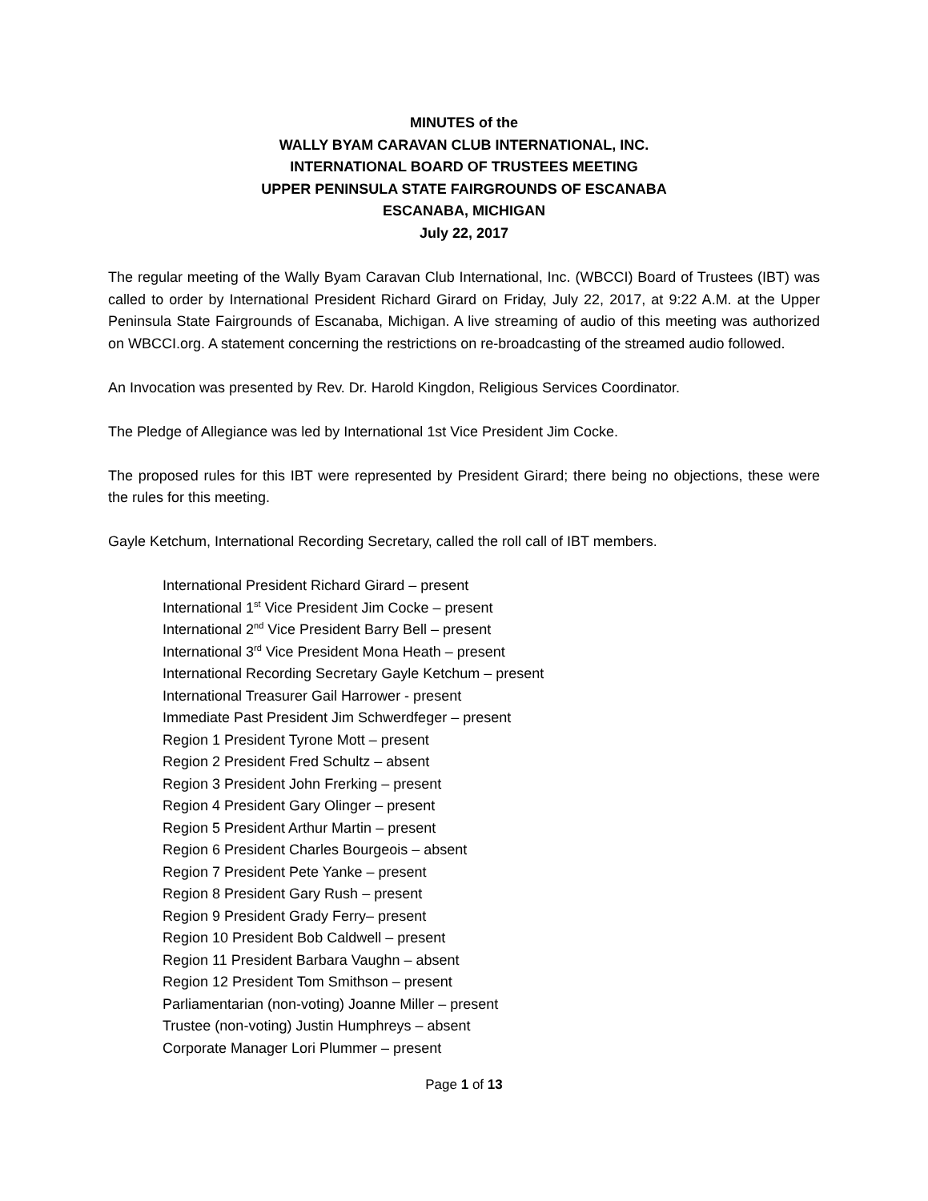MINUTES of the
WALLY BYAM CARAVAN CLUB INTERNATIONAL, INC.
INTERNATIONAL BOARD OF TRUSTEES MEETING
UPPER PENINSULA STATE FAIRGROUNDS OF ESCANABA
ESCANABA, MICHIGAN
July 22, 2017
The regular meeting of the Wally Byam Caravan Club International, Inc. (WBCCI) Board of Trustees (IBT) was called to order by International President Richard Girard on Friday, July 22, 2017, at 9:22 A.M. at the Upper Peninsula State Fairgrounds of Escanaba, Michigan. A live streaming of audio of this meeting was authorized on WBCCI.org. A statement concerning the restrictions on re-broadcasting of the streamed audio followed.
An Invocation was presented by Rev. Dr. Harold Kingdon, Religious Services Coordinator.
The Pledge of Allegiance was led by International 1st Vice President Jim Cocke.
The proposed rules for this IBT were represented by President Girard; there being no objections, these were the rules for this meeting.
Gayle Ketchum, International Recording Secretary, called the roll call of IBT members.
International President Richard Girard – present
International 1<sup>st</sup> Vice President Jim Cocke – present
International 2<sup>nd</sup> Vice President Barry Bell – present
International 3<sup>rd</sup> Vice President Mona Heath – present
International Recording Secretary Gayle Ketchum – present
International Treasurer Gail Harrower - present
Immediate Past President Jim Schwerdfeger – present
Region 1 President Tyrone Mott – present
Region 2 President Fred Schultz – absent
Region 3 President John Frerking – present
Region 4 President Gary Olinger – present
Region 5 President Arthur Martin – present
Region 6 President Charles Bourgeois – absent
Region 7 President Pete Yanke – present
Region 8 President Gary Rush – present
Region 9 President Grady Ferry– present
Region 10 President Bob Caldwell – present
Region 11 President Barbara Vaughn – absent
Region 12 President Tom Smithson – present
Parliamentarian (non-voting) Joanne Miller – present
Trustee (non-voting) Justin Humphreys – absent
Corporate Manager Lori Plummer – present
Page 1 of 13